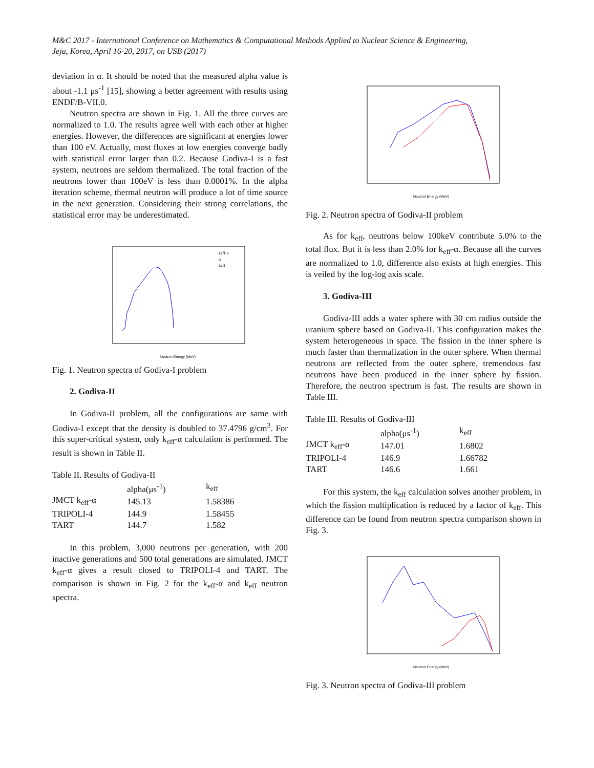M&C 2017 - International Conference on Mathematics & Computational Methods Applied to Nuclear Science & Engineering,
Jeju, Korea, April 16-20, 2017, on USB (2017)
deviation in α. It should be noted that the measured alpha value is about -1.1 μs<sup>-1</sup> [15], showing a better agreement with results using ENDF/B-VII.0.
Neutron spectra are shown in Fig. 1. All the three curves are normalized to 1.0. The results agree well with each other at higher energies. However, the differences are significant at energies lower than 100 eV. Actually, most fluxes at low energies converge badly with statistical error larger than 0.2. Because Godiva-I is a fast system, neutrons are seldom thermalized. The total fraction of the neutrons lower than 100eV is less than 0.0001%. In the alpha iteration scheme, thermal neutron will produce a lot of time source in the next generation. Considering their strong correlations, the statistical error may be underestimated.
Neutron Energy (MeV)
keff-α
α
keff
Fig. 1. Neutron spectra of Godiva-I problem
2. Godiva-II
In Godiva-II problem, all the configurations are same with Godiva-I except that the density is doubled to 37.4796 g/cm<sup>3</sup>. For this super-critical system, only k<sub>eff</sub>-α calculation is performed. The result is shown in Table II.
Table II. Results of Godiva-II
| | alpha(μs<sup>-1</sup>) | k<sub>eff</sub> |
| --- | --- | --- |
| JMCT k<sub>eff</sub>-α | 145.13 | 1.58386 |
| TRIPOLI-4 | 144.9 | 1.58455 |
| TART | 144.7 | 1.582 |
In this problem, 3,000 neutrons per generation, with 200 inactive generations and 500 total generations are simulated. JMCT k<sub>eff</sub>-α gives a result closed to TRIPOLI-4 and TART. The comparison is shown in Fig. 2 for the k<sub>eff</sub>-α and k<sub>eff</sub> neutron spectra.
Neutron Energy (MeV)
Fig. 2. Neutron spectra of Godiva-II problem
As for k<sub>eff</sub>, neutrons below 100keV contribute 5.0% to the total flux. But it is less than 2.0% for k<sub>eff</sub>-α. Because all the curves are normalized to 1.0, difference also exists at high energies. This is veiled by the log-log axis scale.
3. Godiva-III
Godiva-III adds a water sphere with 30 cm radius outside the uranium sphere based on Godiva-II. This configuration makes the system heterogeneous in space. The fission in the inner sphere is much faster than thermalization in the outer sphere. When thermal neutrons are reflected from the outer sphere, tremendous fast neutrons have been produced in the inner sphere by fission. Therefore, the neutron spectrum is fast. The results are shown in Table III.
Table III. Results of Godiva-III
| | alpha(μs<sup>-1</sup>) | k<sub>eff</sub> |
| --- | --- | --- |
| JMCT k<sub>eff</sub>-α | 147.01 | 1.6802 |
| TRIPOLI-4 | 146.9 | 1.66782 |
| TART | 146.6 | 1.661 |
For this system, the k<sub>eff</sub> calculation solves another problem, in which the fission multiplication is reduced by a factor of k<sub>eff</sub>. This difference can be found from neutron spectra comparison shown in Fig. 3.
Neutron Energy (MeV)
Fig. 3. Neutron spectra of Godiva-III problem